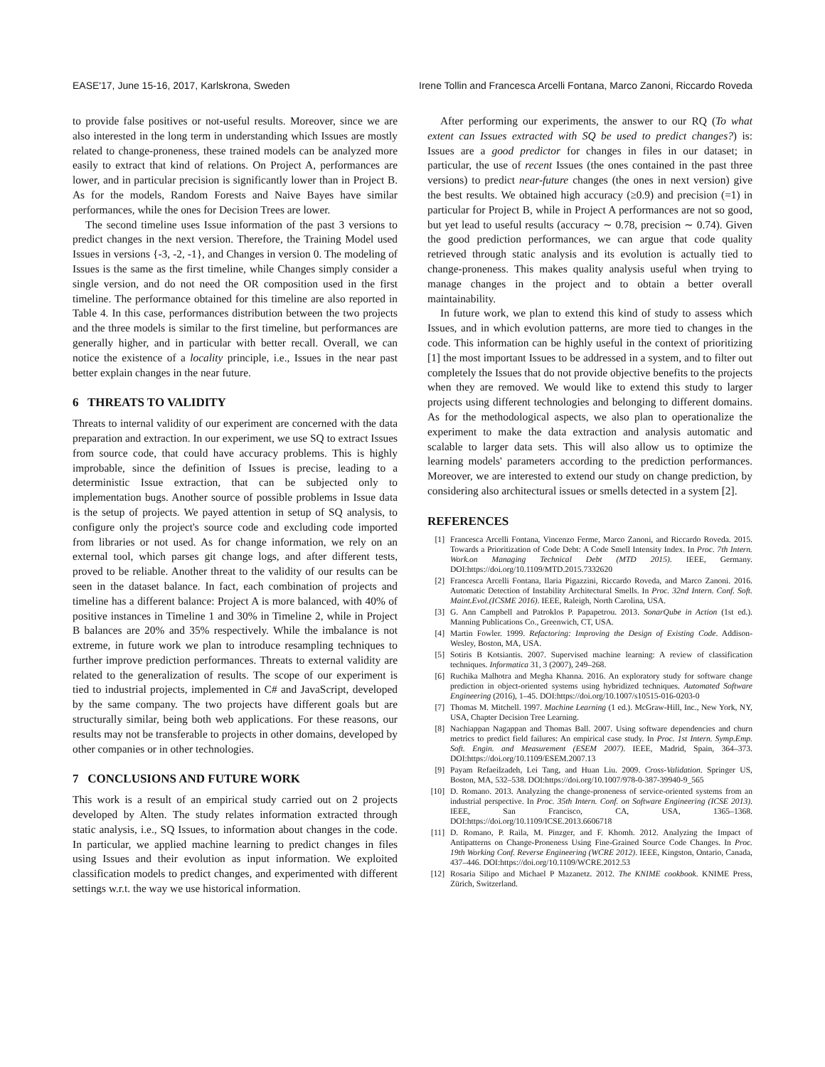EASE'17, June 15-16, 2017, Karlskrona, Sweden Irene Tollin and Francesca Arcelli Fontana, Marco Zanoni, Riccardo Roveda
to provide false positives or not-useful results. Moreover, since we are also interested in the long term in understanding which Issues are mostly related to change-proneness, these trained models can be analyzed more easily to extract that kind of relations. On Project A, performances are lower, and in particular precision is significantly lower than in Project B. As for the models, Random Forests and Naive Bayes have similar performances, while the ones for Decision Trees are lower.
The second timeline uses Issue information of the past 3 versions to predict changes in the next version. Therefore, the Training Model used Issues in versions {-3, -2, -1}, and Changes in version 0. The modeling of Issues is the same as the first timeline, while Changes simply consider a single version, and do not need the OR composition used in the first timeline. The performance obtained for this timeline are also reported in Table 4. In this case, performances distribution between the two projects and the three models is similar to the first timeline, but performances are generally higher, and in particular with better recall. Overall, we can notice the existence of a locality principle, i.e., Issues in the near past better explain changes in the near future.
6 THREATS TO VALIDITY
Threats to internal validity of our experiment are concerned with the data preparation and extraction. In our experiment, we use SQ to extract Issues from source code, that could have accuracy problems. This is highly improbable, since the definition of Issues is precise, leading to a deterministic Issue extraction, that can be subjected only to implementation bugs. Another source of possible problems in Issue data is the setup of projects. We payed attention in setup of SQ analysis, to configure only the project's source code and excluding code imported from libraries or not used. As for change information, we rely on an external tool, which parses git change logs, and after different tests, proved to be reliable. Another threat to the validity of our results can be seen in the dataset balance. In fact, each combination of projects and timeline has a different balance: Project A is more balanced, with 40% of positive instances in Timeline 1 and 30% in Timeline 2, while in Project B balances are 20% and 35% respectively. While the imbalance is not extreme, in future work we plan to introduce resampling techniques to further improve prediction performances. Threats to external validity are related to the generalization of results. The scope of our experiment is tied to industrial projects, implemented in C# and JavaScript, developed by the same company. The two projects have different goals but are structurally similar, being both web applications. For these reasons, our results may not be transferable to projects in other domains, developed by other companies or in other technologies.
7 CONCLUSIONS AND FUTURE WORK
This work is a result of an empirical study carried out on 2 projects developed by Alten. The study relates information extracted through static analysis, i.e., SQ Issues, to information about changes in the code. In particular, we applied machine learning to predict changes in files using Issues and their evolution as input information. We exploited classification models to predict changes, and experimented with different settings w.r.t. the way we use historical information.
After performing our experiments, the answer to our RQ (To what extent can Issues extracted with SQ be used to predict changes?) is: Issues are a good predictor for changes in files in our dataset; in particular, the use of recent Issues (the ones contained in the past three versions) to predict near-future changes (the ones in next version) give the best results. We obtained high accuracy (≥0.9) and precision (=1) in particular for Project B, while in Project A performances are not so good, but yet lead to useful results (accuracy ∼ 0.78, precision ∼ 0.74). Given the good prediction performances, we can argue that code quality retrieved through static analysis and its evolution is actually tied to change-proneness. This makes quality analysis useful when trying to manage changes in the project and to obtain a better overall maintainability.
In future work, we plan to extend this kind of study to assess which Issues, and in which evolution patterns, are more tied to changes in the code. This information can be highly useful in the context of prioritizing [1] the most important Issues to be addressed in a system, and to filter out completely the Issues that do not provide objective benefits to the projects when they are removed. We would like to extend this study to larger projects using different technologies and belonging to different domains. As for the methodological aspects, we also plan to operationalize the experiment to make the data extraction and analysis automatic and scalable to larger data sets. This will also allow us to optimize the learning models' parameters according to the prediction performances. Moreover, we are interested to extend our study on change prediction, by considering also architectural issues or smells detected in a system [2].
REFERENCES
[1] Francesca Arcelli Fontana, Vincenzo Ferme, Marco Zanoni, and Riccardo Roveda. 2015. Towards a Prioritization of Code Debt: A Code Smell Intensity Index. In Proc. 7th Intern. Work.on Managing Technical Debt (MTD 2015). IEEE, Germany. DOI:https://doi.org/10.1109/MTD.2015.7332620
[2] Francesca Arcelli Fontana, Ilaria Pigazzini, Riccardo Roveda, and Marco Zanoni. 2016. Automatic Detection of Instability Architectural Smells. In Proc. 32nd Intern. Conf. Soft. Maint.Evol.(ICSME 2016). IEEE, Raleigh, North Carolina, USA.
[3] G. Ann Campbell and Patroklos P. Papapetrou. 2013. SonarQube in Action (1st ed.). Manning Publications Co., Greenwich, CT, USA.
[4] Martin Fowler. 1999. Refactoring: Improving the Design of Existing Code. Addison-Wesley, Boston, MA, USA.
[5] Sotiris B Kotsiantis. 2007. Supervised machine learning: A review of classification techniques. Informatica 31, 3 (2007), 249–268.
[6] Ruchika Malhotra and Megha Khanna. 2016. An exploratory study for software change prediction in object-oriented systems using hybridized techniques. Automated Software Engineering (2016), 1–45. DOI:https://doi.org/10.1007/s10515-016-0203-0
[7] Thomas M. Mitchell. 1997. Machine Learning (1 ed.). McGraw-Hill, Inc., New York, NY, USA, Chapter Decision Tree Learning.
[8] Nachiappan Nagappan and Thomas Ball. 2007. Using software dependencies and churn metrics to predict field failures: An empirical case study. In Proc. 1st Intern. Symp.Emp. Soft. Engin. and Measurement (ESEM 2007). IEEE, Madrid, Spain, 364–373. DOI:https://doi.org/10.1109/ESEM.2007.13
[9] Payam Refaeilzadeh, Lei Tang, and Huan Liu. 2009. Cross-Validation. Springer US, Boston, MA, 532–538. DOI:https://doi.org/10.1007/978-0-387-39940-9_565
[10] D. Romano. 2013. Analyzing the change-proneness of service-oriented systems from an industrial perspective. In Proc. 35th Intern. Conf. on Software Engineering (ICSE 2013). IEEE, San Francisco, CA, USA, 1365–1368. DOI:https://doi.org/10.1109/ICSE.2013.6606718
[11] D. Romano, P. Raila, M. Pinzger, and F. Khomh. 2012. Analyzing the Impact of Antipatterns on Change-Proneness Using Fine-Grained Source Code Changes. In Proc. 19th Working Conf. Reverse Engineering (WCRE 2012). IEEE, Kingston, Ontario, Canada, 437–446. DOI:https://doi.org/10.1109/WCRE.2012.53
[12] Rosaria Silipo and Michael P Mazanetz. 2012. The KNIME cookbook. KNIME Press, Zürich, Switzerland.